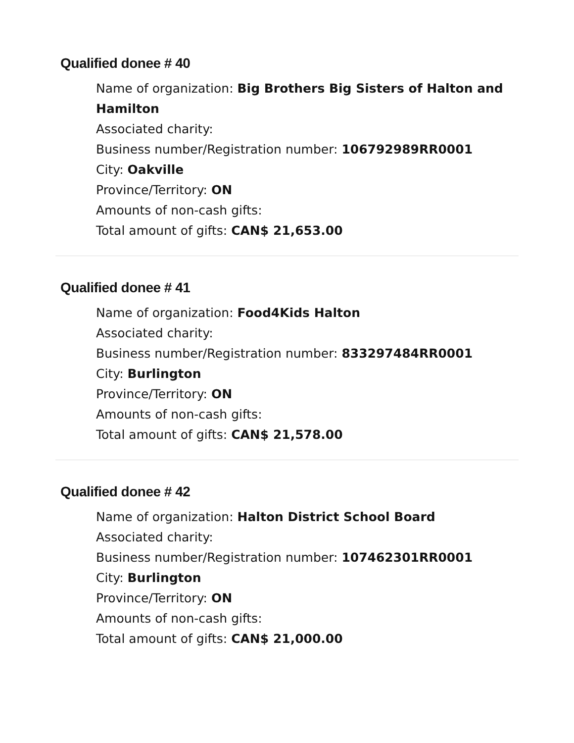Qualified donee # 40
Name of organization: Big Brothers Big Sisters of Halton and Hamilton
Associated charity:
Business number/Registration number: 106792989RR0001
City: Oakville
Province/Territory: ON
Amounts of non-cash gifts:
Total amount of gifts: CAN$ 21,653.00
Qualified donee # 41
Name of organization: Food4Kids Halton
Associated charity:
Business number/Registration number: 833297484RR0001
City: Burlington
Province/Territory: ON
Amounts of non-cash gifts:
Total amount of gifts: CAN$ 21,578.00
Qualified donee # 42
Name of organization: Halton District School Board
Associated charity:
Business number/Registration number: 107462301RR0001
City: Burlington
Province/Territory: ON
Amounts of non-cash gifts:
Total amount of gifts: CAN$ 21,000.00